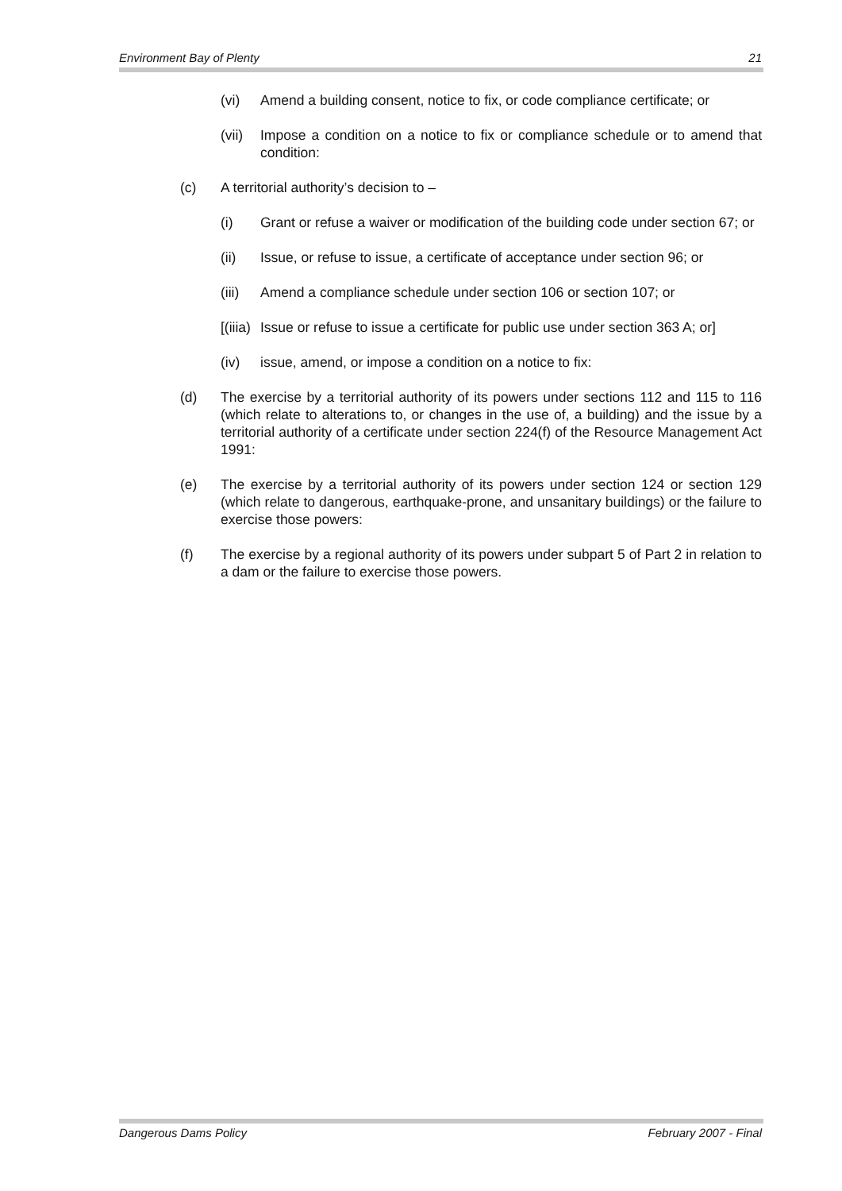Environment Bay of Plenty 21
(vi) Amend a building consent, notice to fix, or code compliance certificate; or
(vii) Impose a condition on a notice to fix or compliance schedule or to amend that condition:
(c) A territorial authority’s decision to –
(i) Grant or refuse a waiver or modification of the building code under section 67; or
(ii) Issue, or refuse to issue, a certificate of acceptance under section 96; or
(iii) Amend a compliance schedule under section 106 or section 107; or
[(iiia) Issue or refuse to issue a certificate for public use under section 363 A; or]
(iv) issue, amend, or impose a condition on a notice to fix:
(d) The exercise by a territorial authority of its powers under sections 112 and 115 to 116 (which relate to alterations to, or changes in the use of, a building) and the issue by a territorial authority of a certificate under section 224(f) of the Resource Management Act 1991:
(e) The exercise by a territorial authority of its powers under section 124 or section 129 (which relate to dangerous, earthquake-prone, and unsanitary buildings) or the failure to exercise those powers:
(f) The exercise by a regional authority of its powers under subpart 5 of Part 2 in relation to a dam or the failure to exercise those powers.
Dangerous Dams Policy February 2007 - Final